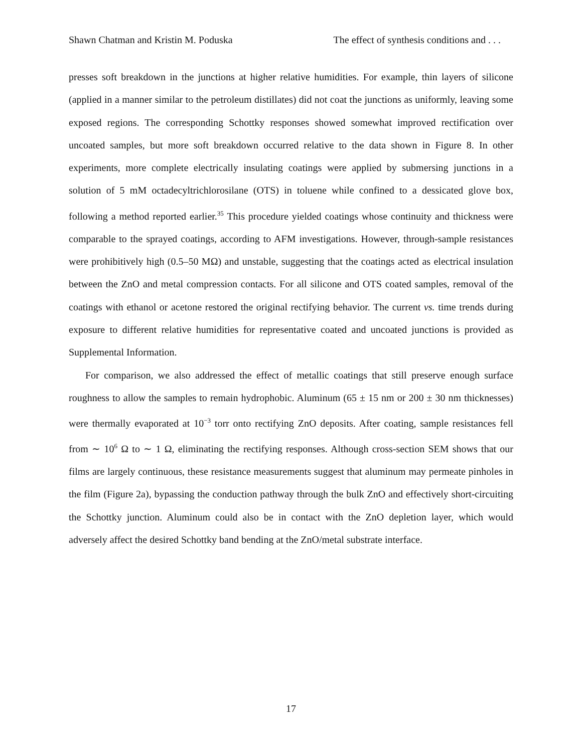Shawn Chatman and Kristin M. Poduska The effect of synthesis conditions and . . .
presses soft breakdown in the junctions at higher relative humidities. For example, thin layers of silicone (applied in a manner similar to the petroleum distillates) did not coat the junctions as uniformly, leaving some exposed regions. The corresponding Schottky responses showed somewhat improved rectification over uncoated samples, but more soft breakdown occurred relative to the data shown in Figure 8. In other experiments, more complete electrically insulating coatings were applied by submersing junctions in a solution of 5 mM octadecyltrichlorosilane (OTS) in toluene while confined to a dessicated glove box, following a method reported earlier.<sup>35</sup> This procedure yielded coatings whose continuity and thickness were comparable to the sprayed coatings, according to AFM investigations. However, through-sample resistances were prohibitively high (0.5–50 MΩ) and unstable, suggesting that the coatings acted as electrical insulation between the ZnO and metal compression contacts. For all silicone and OTS coated samples, removal of the coatings with ethanol or acetone restored the original rectifying behavior. The current vs. time trends during exposure to different relative humidities for representative coated and uncoated junctions is provided as Supplemental Information.
For comparison, we also addressed the effect of metallic coatings that still preserve enough surface roughness to allow the samples to remain hydrophobic. Aluminum (65 ± 15 nm or 200 ± 30 nm thicknesses) were thermally evaporated at 10<sup>−3</sup> torr onto rectifying ZnO deposits. After coating, sample resistances fell from ∼ 10<sup>6</sup> Ω to ∼ 1 Ω, eliminating the rectifying responses. Although cross-section SEM shows that our films are largely continuous, these resistance measurements suggest that aluminum may permeate pinholes in the film (Figure 2a), bypassing the conduction pathway through the bulk ZnO and effectively short-circuiting the Schottky junction. Aluminum could also be in contact with the ZnO depletion layer, which would adversely affect the desired Schottky band bending at the ZnO/metal substrate interface.
17